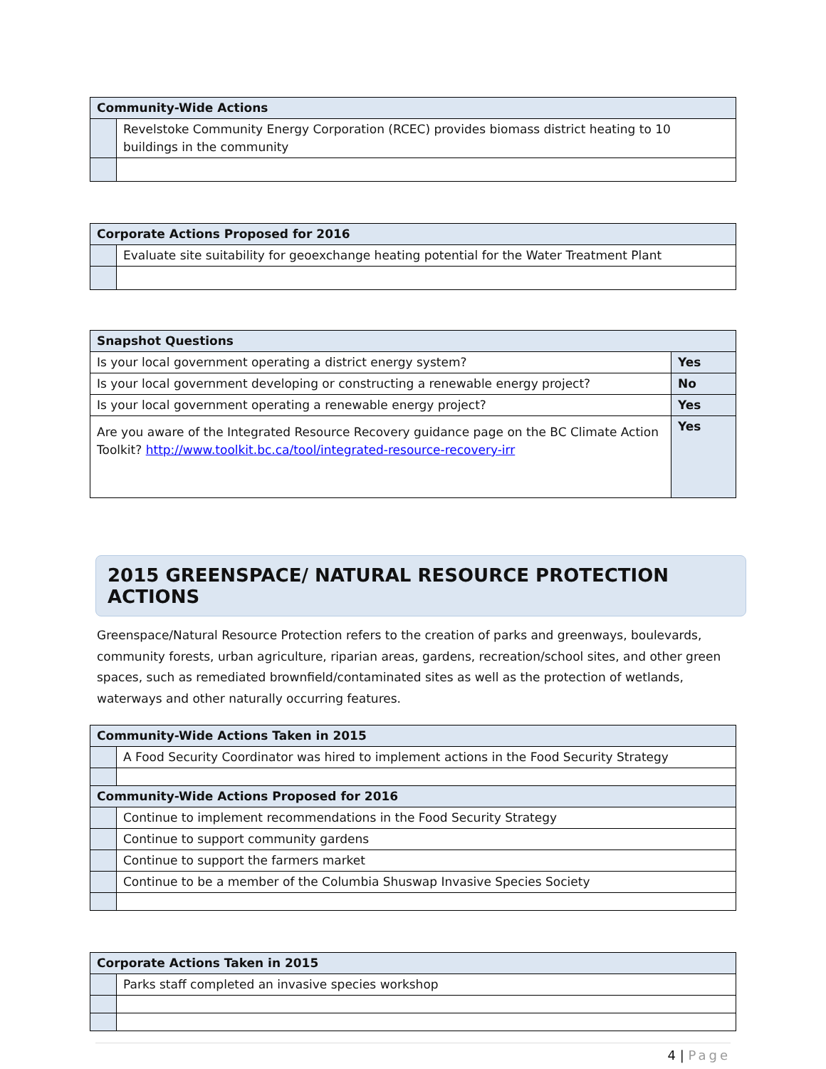| Community-Wide Actions | |
| --- | --- |
| | Revelstoke Community Energy Corporation (RCEC) provides biomass district heating to 10 buildings in the community |
| Corporate Actions Proposed for 2016 | |
| --- | --- |
| | Evaluate site suitability for geoexchange heating potential for the Water Treatment Plant |
| Snapshot Questions | |
| --- | --- |
| Is your local government operating a district energy system? | Yes |
| Is your local government developing or constructing a renewable energy project? | No |
| Is your local government operating a renewable energy project? | Yes |
| Are you aware of the Integrated Resource Recovery guidance page on the BC Climate Action Toolkit? http://www.toolkit.bc.ca/tool/integrated-resource-recovery-irr | Yes |
2015 GREENSPACE/ NATURAL RESOURCE PROTECTION ACTIONS
Greenspace/Natural Resource Protection refers to the creation of parks and greenways, boulevards, community forests, urban agriculture, riparian areas, gardens, recreation/school sites, and other green spaces, such as remediated brownfield/contaminated sites as well as the protection of wetlands, waterways and other naturally occurring features.
| Community-Wide Actions Taken in 2015 | |
| --- | --- |
| | A Food Security Coordinator was hired to implement actions in the Food Security Strategy |
| Community-Wide Actions Proposed for 2016 | |
| | Continue to implement recommendations in the Food Security Strategy |
| | Continue to support community gardens |
| | Continue to support the farmers market |
| | Continue to be a member of the Columbia Shuswap Invasive Species Society |
| Corporate Actions Taken in 2015 | |
| --- | --- |
| | Parks staff completed an invasive species workshop |
4 | Page